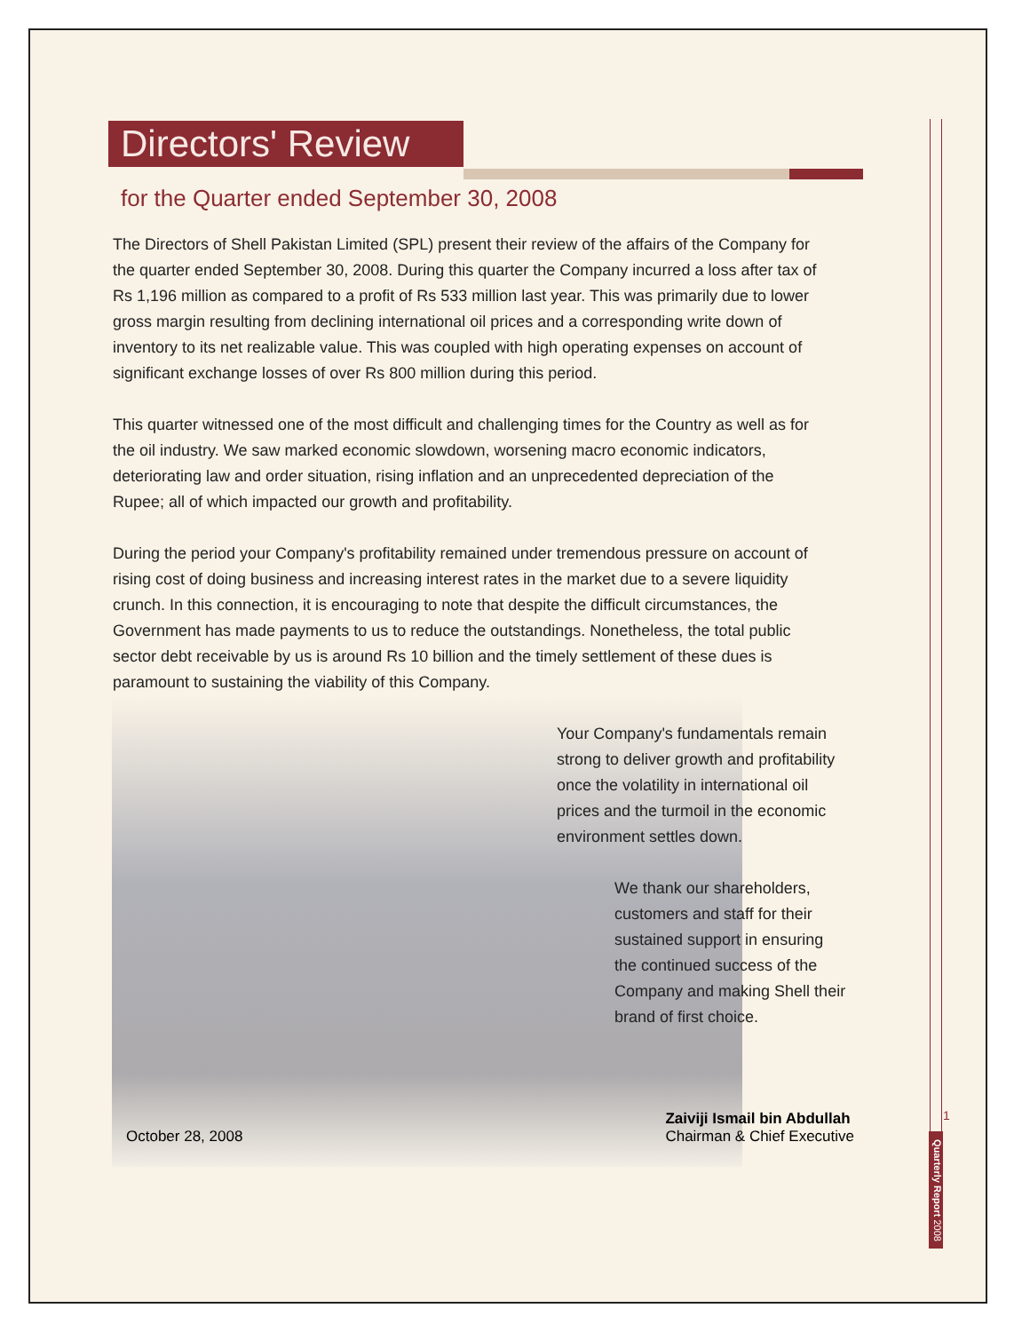Directors' Review
for the Quarter ended September 30, 2008
The Directors of Shell Pakistan Limited (SPL) present their review of the affairs of the Company for the quarter ended September 30, 2008. During this quarter the Company incurred a loss after tax of Rs 1,196 million as compared to a profit of Rs 533 million last year. This was primarily due to lower gross margin resulting from declining international oil prices and a corresponding write down of inventory to its net realizable value. This was coupled with high operating expenses on account of significant exchange losses of over Rs 800 million during this period.
This quarter witnessed one of the most difficult and challenging times for the Country as well as for the oil industry. We saw marked economic slowdown, worsening macro economic indicators, deteriorating law and order situation, rising inflation and an unprecedented depreciation of the Rupee; all of which impacted our growth and profitability.
During the period your Company's profitability remained under tremendous pressure on account of rising cost of doing business and increasing interest rates in the market due to a severe liquidity crunch. In this connection, it is encouraging to note that despite the difficult circumstances, the Government has made payments to us to reduce the outstandings. Nonetheless, the total public sector debt receivable by us is around Rs 10 billion and the timely settlement of these dues is paramount to sustaining the viability of this Company.
Your Company's fundamentals remain strong to deliver growth and profitability once the volatility in international oil prices and the turmoil in the economic environment settles down.
We thank our shareholders, customers and staff for their sustained support in ensuring the continued success of the Company and making Shell their brand of first choice.
October 28, 2008
Zaiviji Ismail bin Abdullah
Chairman & Chief Executive
1
Quarterly Report 2008